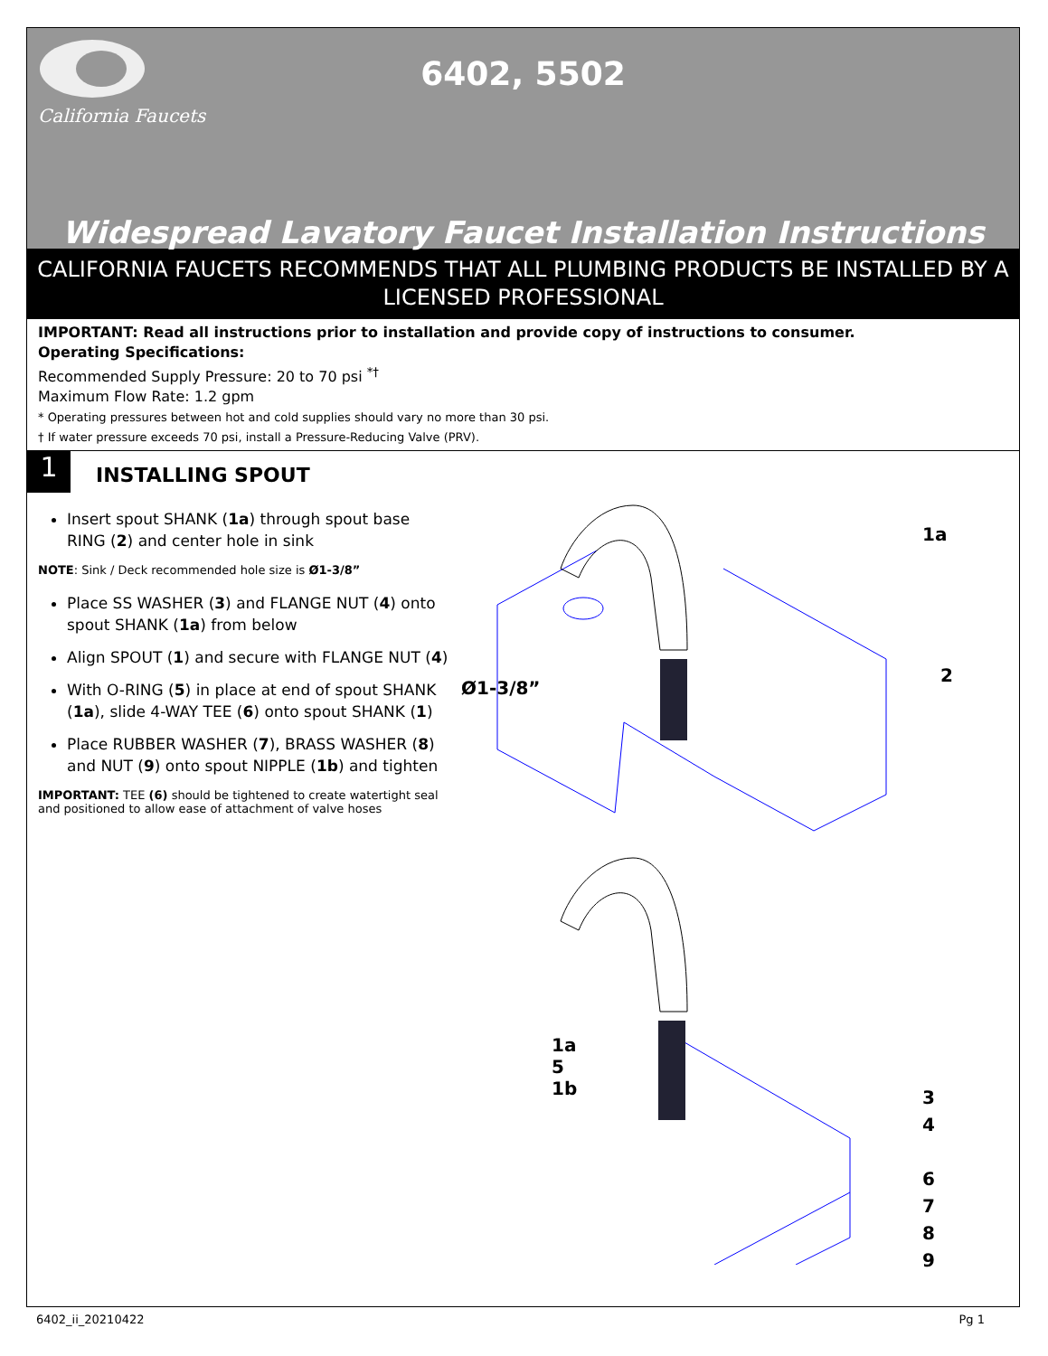California Faucets
6402, 5502
Widespread Lavatory Faucet Installation Instructions
CALIFORNIA FAUCETS RECOMMENDS THAT ALL PLUMBING PRODUCTS BE INSTALLED BY A LICENSED PROFESSIONAL
IMPORTANT: Read all instructions prior to installation and provide copy of instructions to consumer.
Operating Specifications:
Recommended Supply Pressure: 20 to 70 psi <sup>*†</sup>
Maximum Flow Rate: 1.2 gpm
* Operating pressures between hot and cold supplies should vary no more than 30 psi.
† If water pressure exceeds 70 psi, install a Pressure-Reducing Valve (PRV).
1
INSTALLING SPOUT
Insert spout SHANK (1a) through spout base RING (2) and center hole in sink
NOTE: Sink / Deck recommended hole size is Ø1-3/8”
Place SS WASHER (3) and FLANGE NUT (4) onto spout SHANK (1a) from below
Align SPOUT (1) and secure with FLANGE NUT (4)
With O-RING (5) in place at end of spout SHANK (1a), slide 4-WAY TEE (6) onto spout SHANK (1)
Place RUBBER WASHER (7), BRASS WASHER (8) and NUT (9) onto spout NIPPLE (1b) and tighten
IMPORTANT: TEE (6) should be tightened to create watertight seal and positioned to allow ease of attachment of valve hoses
1a
2
Ø1-3/8”
1a
5
1b
3
4
6
7
8
9
6402_ii_20210422 Pg 1